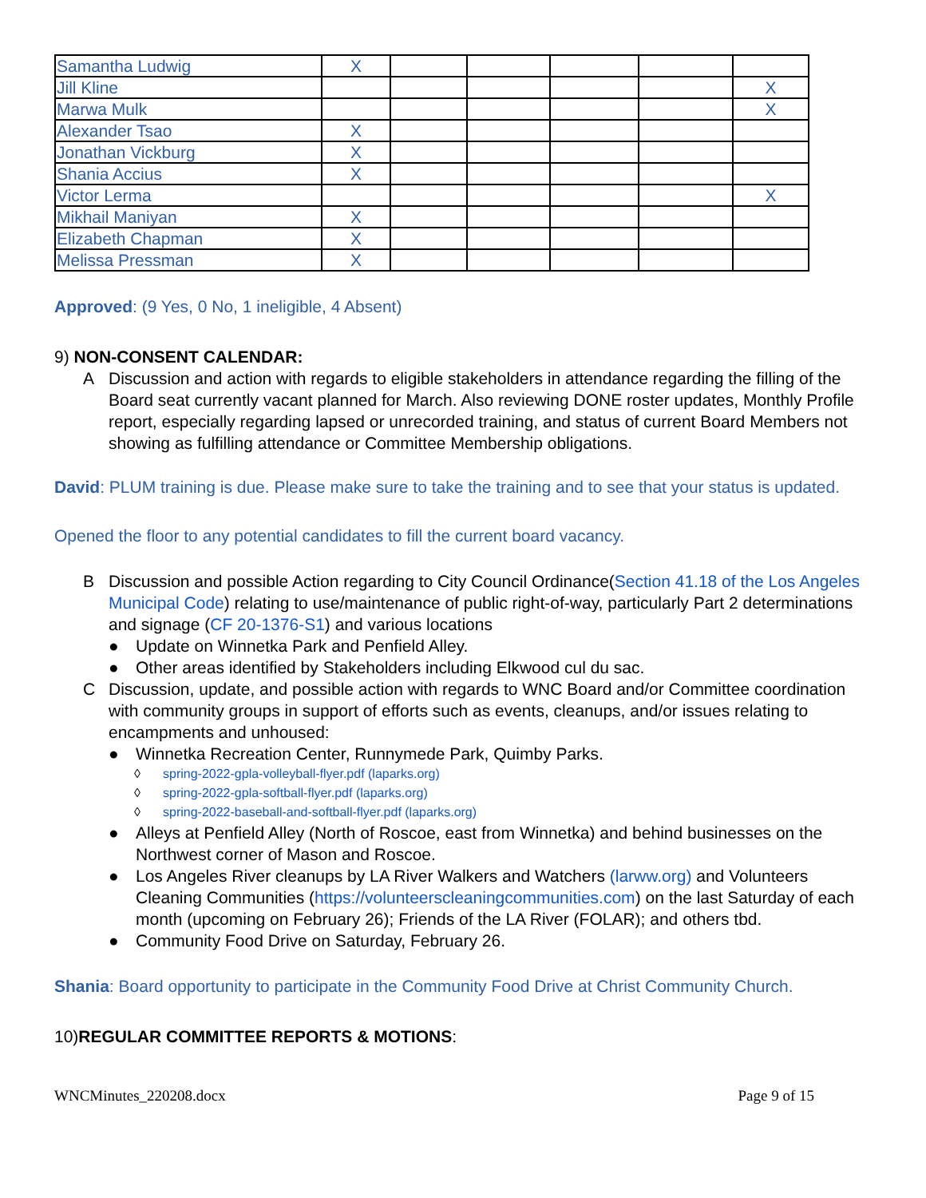| Samantha Ludwig | X | | | | | |
| Jill Kline | | | | | | X |
| Marwa Mulk | | | | | | X |
| Alexander Tsao | X | | | | | |
| Jonathan Vickburg | X | | | | | |
| Shania Accius | X | | | | | |
| Victor Lerma | | | | | | X |
| Mikhail Maniyan | X | | | | | |
| Elizabeth Chapman | X | | | | | |
| Melissa Pressman | X | | | | | |
Approved: (9 Yes, 0 No, 1 ineligible, 4 Absent)
9) NON-CONSENT CALENDAR:
A Discussion and action with regards to eligible stakeholders in attendance regarding the filling of the Board seat currently vacant planned for March. Also reviewing DONE roster updates, Monthly Profile report, especially regarding lapsed or unrecorded training, and status of current Board Members not showing as fulfilling attendance or Committee Membership obligations.
David: PLUM training is due. Please make sure to take the training and to see that your status is updated.
Opened the floor to any potential candidates to fill the current board vacancy.
B Discussion and possible Action regarding to City Council Ordinance(Section 41.18 of the Los Angeles Municipal Code) relating to use/maintenance of public right-of-way, particularly Part 2 determinations and signage (CF 20-1376-S1) and various locations
● Update on Winnetka Park and Penfield Alley.
● Other areas identified by Stakeholders including Elkwood cul du sac.
C Discussion, update, and possible action with regards to WNC Board and/or Committee coordination with community groups in support of efforts such as events, cleanups, and/or issues relating to encampments and unhoused:
● Winnetka Recreation Center, Runnymede Park, Quimby Parks.
◊ spring-2022-gpla-volleyball-flyer.pdf (laparks.org)
◊ spring-2022-gpla-softball-flyer.pdf (laparks.org)
◊ spring-2022-baseball-and-softball-flyer.pdf (laparks.org)
● Alleys at Penfield Alley (North of Roscoe, east from Winnetka) and behind businesses on the Northwest corner of Mason and Roscoe.
● Los Angeles River cleanups by LA River Walkers and Watchers (larww.org) and Volunteers Cleaning Communities (https://volunteerscleaningcommunities.com) on the last Saturday of each month (upcoming on February 26); Friends of the LA River (FOLAR); and others tbd.
● Community Food Drive on Saturday, February 26.
Shania: Board opportunity to participate in the Community Food Drive at Christ Community Church.
10)REGULAR COMMITTEE REPORTS & MOTIONS:
WNCMinutes_220208.docx Page 9 of 15